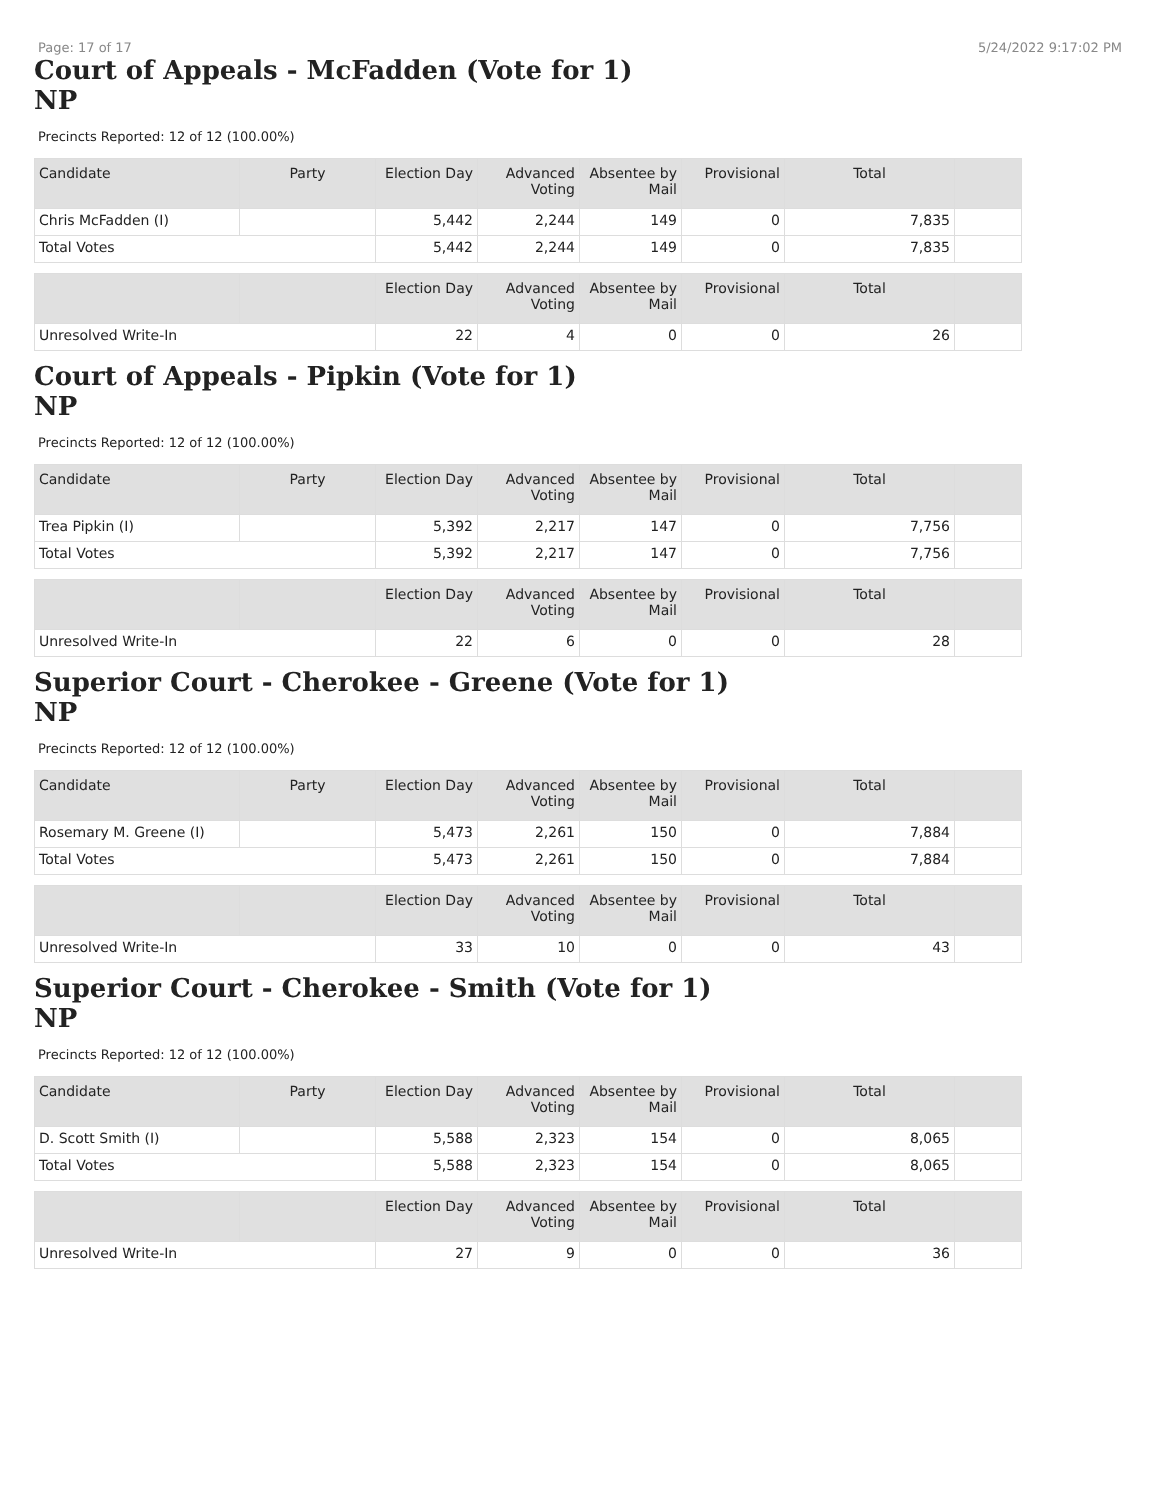Page: 17 of 17 5/24/2022 9:17:02 PM
Court of Appeals - McFadden (Vote for 1)
NP
Precincts Reported: 12 of 12 (100.00%)
| Candidate | Party | Election Day | Advanced Voting | Absentee by Mail | Provisional | Total | |
| --- | --- | --- | --- | --- | --- | --- | --- |
| Chris McFadden (I) | | 5,442 | 2,244 | 149 | 0 | 7,835 | |
| Total Votes | | 5,442 | 2,244 | 149 | 0 | 7,835 | |
| | | Election Day | Advanced Voting | Absentee by Mail | Provisional | Total | |
| --- | --- | --- | --- | --- | --- | --- | --- |
| Unresolved Write-In | | 22 | 4 | 0 | 0 | 26 | |
Court of Appeals - Pipkin (Vote for 1)
NP
Precincts Reported: 12 of 12 (100.00%)
| Candidate | Party | Election Day | Advanced Voting | Absentee by Mail | Provisional | Total | |
| --- | --- | --- | --- | --- | --- | --- | --- |
| Trea Pipkin (I) | | 5,392 | 2,217 | 147 | 0 | 7,756 | |
| Total Votes | | 5,392 | 2,217 | 147 | 0 | 7,756 | |
| | | Election Day | Advanced Voting | Absentee by Mail | Provisional | Total | |
| --- | --- | --- | --- | --- | --- | --- | --- |
| Unresolved Write-In | | 22 | 6 | 0 | 0 | 28 | |
Superior Court - Cherokee - Greene (Vote for 1)
NP
Precincts Reported: 12 of 12 (100.00%)
| Candidate | Party | Election Day | Advanced Voting | Absentee by Mail | Provisional | Total | |
| --- | --- | --- | --- | --- | --- | --- | --- |
| Rosemary M. Greene (I) | | 5,473 | 2,261 | 150 | 0 | 7,884 | |
| Total Votes | | 5,473 | 2,261 | 150 | 0 | 7,884 | |
| | | Election Day | Advanced Voting | Absentee by Mail | Provisional | Total | |
| --- | --- | --- | --- | --- | --- | --- | --- |
| Unresolved Write-In | | 33 | 10 | 0 | 0 | 43 | |
Superior Court - Cherokee - Smith (Vote for 1)
NP
Precincts Reported: 12 of 12 (100.00%)
| Candidate | Party | Election Day | Advanced Voting | Absentee by Mail | Provisional | Total | |
| --- | --- | --- | --- | --- | --- | --- | --- |
| D. Scott Smith (I) | | 5,588 | 2,323 | 154 | 0 | 8,065 | |
| Total Votes | | 5,588 | 2,323 | 154 | 0 | 8,065 | |
| | | Election Day | Advanced Voting | Absentee by Mail | Provisional | Total | |
| --- | --- | --- | --- | --- | --- | --- | --- |
| Unresolved Write-In | | 27 | 9 | 0 | 0 | 36 | |